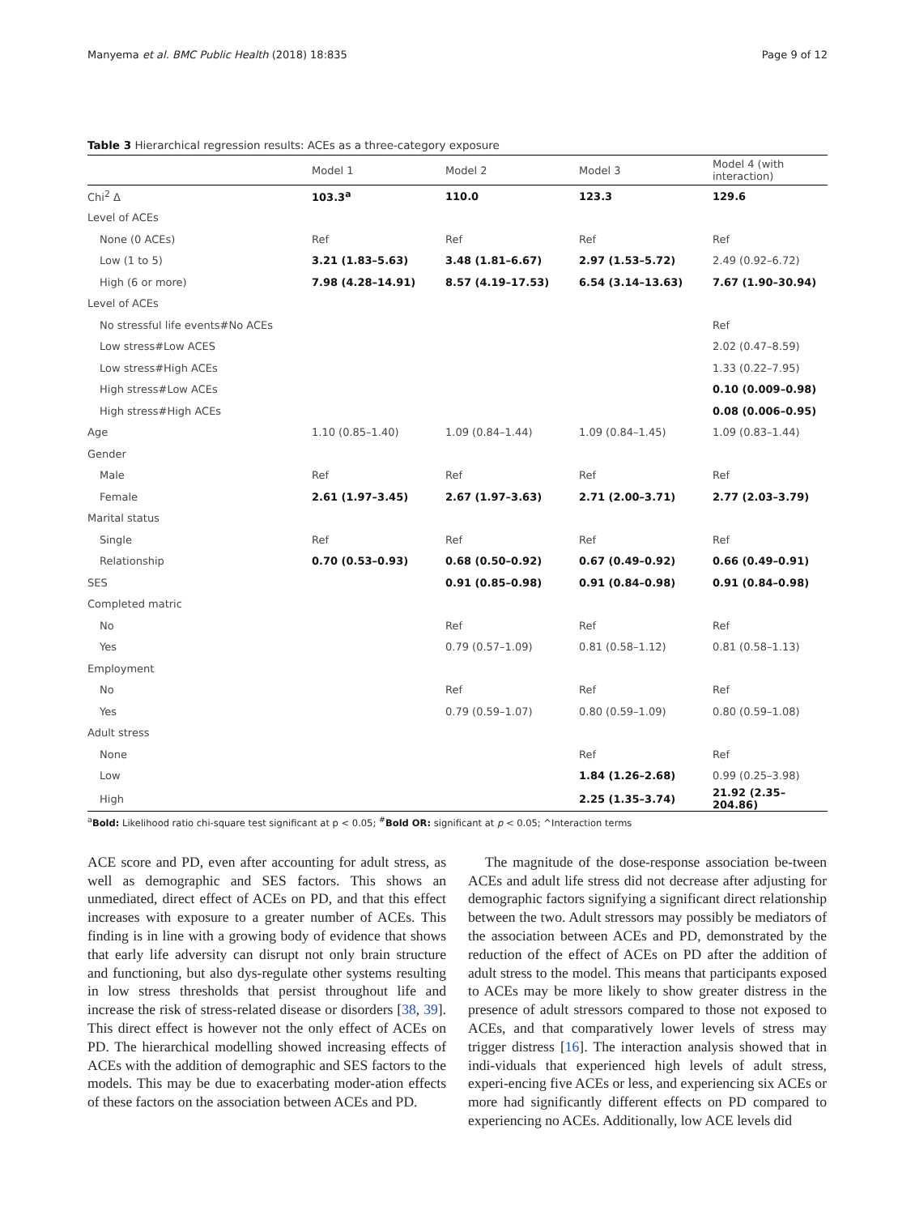Manyema et al. BMC Public Health (2018) 18:835 Page 9 of 12
Table 3 Hierarchical regression results: ACEs as a three-category exposure
| | Model 1 | Model 2 | Model 3 | Model 4 (with interaction) |
| --- | --- | --- | --- | --- |
| Chi<sup>2</sup> Δ | 103.3<sup>a</sup> | 110.0 | 123.3 | 129.6 |
| Level of ACEs | | | | |
| None (0 ACEs) | Ref | Ref | Ref | Ref |
| Low (1 to 5) | 3.21 (1.83–5.63) | 3.48 (1.81–6.67) | 2.97 (1.53–5.72) | 2.49 (0.92–6.72) |
| High (6 or more) | 7.98 (4.28–14.91) | 8.57 (4.19–17.53) | 6.54 (3.14–13.63) | 7.67 (1.90–30.94) |
| Level of ACEs | | | | |
| No stressful life events#No ACEs | | | | Ref |
| Low stress#Low ACES | | | | 2.02 (0.47–8.59) |
| Low stress#High ACEs | | | | 1.33 (0.22–7.95) |
| High stress#Low ACEs | | | | 0.10 (0.009–0.98) |
| High stress#High ACEs | | | | 0.08 (0.006–0.95) |
| Age | 1.10 (0.85–1.40) | 1.09 (0.84–1.44) | 1.09 (0.84–1.45) | 1.09 (0.83–1.44) |
| Gender | | | | |
| Male | Ref | Ref | Ref | Ref |
| Female | 2.61 (1.97–3.45) | 2.67 (1.97–3.63) | 2.71 (2.00–3.71) | 2.77 (2.03–3.79) |
| Marital status | | | | |
| Single | Ref | Ref | Ref | Ref |
| Relationship | 0.70 (0.53–0.93) | 0.68 (0.50–0.92) | 0.67 (0.49–0.92) | 0.66 (0.49–0.91) |
| SES | | 0.91 (0.85–0.98) | 0.91 (0.84–0.98) | 0.91 (0.84–0.98) |
| Completed matric | | | | |
| No | | Ref | Ref | Ref |
| Yes | | 0.79 (0.57–1.09) | 0.81 (0.58–1.12) | 0.81 (0.58–1.13) |
| Employment | | | | |
| No | | Ref | Ref | Ref |
| Yes | | 0.79 (0.59–1.07) | 0.80 (0.59–1.09) | 0.80 (0.59–1.08) |
| Adult stress | | | | |
| None | | | Ref | Ref |
| Low | | | 1.84 (1.26–2.68) | 0.99 (0.25–3.98) |
| High | | | 2.25 (1.35–3.74) | 21.92 (2.35–204.86) |
<sup>a</sup> Bold: Likelihood ratio chi-square test significant at p < 0.05; <sup>#</sup>Bold OR: significant at p < 0.05; ^Interaction terms
ACE score and PD, even after accounting for adult stress, as well as demographic and SES factors. This shows an unmediated, direct effect of ACEs on PD, and that this effect increases with exposure to a greater number of ACEs. This finding is in line with a growing body of evidence that shows that early life adversity can disrupt not only brain structure and functioning, but also dys-regulate other systems resulting in low stress thresholds that persist throughout life and increase the risk of stress-related disease or disorders [38, 39]. This direct effect is however not the only effect of ACEs on PD. The hierarchical modelling showed increasing effects of ACEs with the addition of demographic and SES factors to the models. This may be due to exacerbating moder-ation effects of these factors on the association between ACEs and PD.
The magnitude of the dose-response association be-tween ACEs and adult life stress did not decrease after adjusting for demographic factors signifying a significant direct relationship between the two. Adult stressors may possibly be mediators of the association between ACEs and PD, demonstrated by the reduction of the effect of ACEs on PD after the addition of adult stress to the model. This means that participants exposed to ACEs may be more likely to show greater distress in the presence of adult stressors compared to those not exposed to ACEs, and that comparatively lower levels of stress may trigger distress [16]. The interaction analysis showed that in indi-viduals that experienced high levels of adult stress, experi-encing five ACEs or less, and experiencing six ACEs or more had significantly different effects on PD compared to experiencing no ACEs. Additionally, low ACE levels did